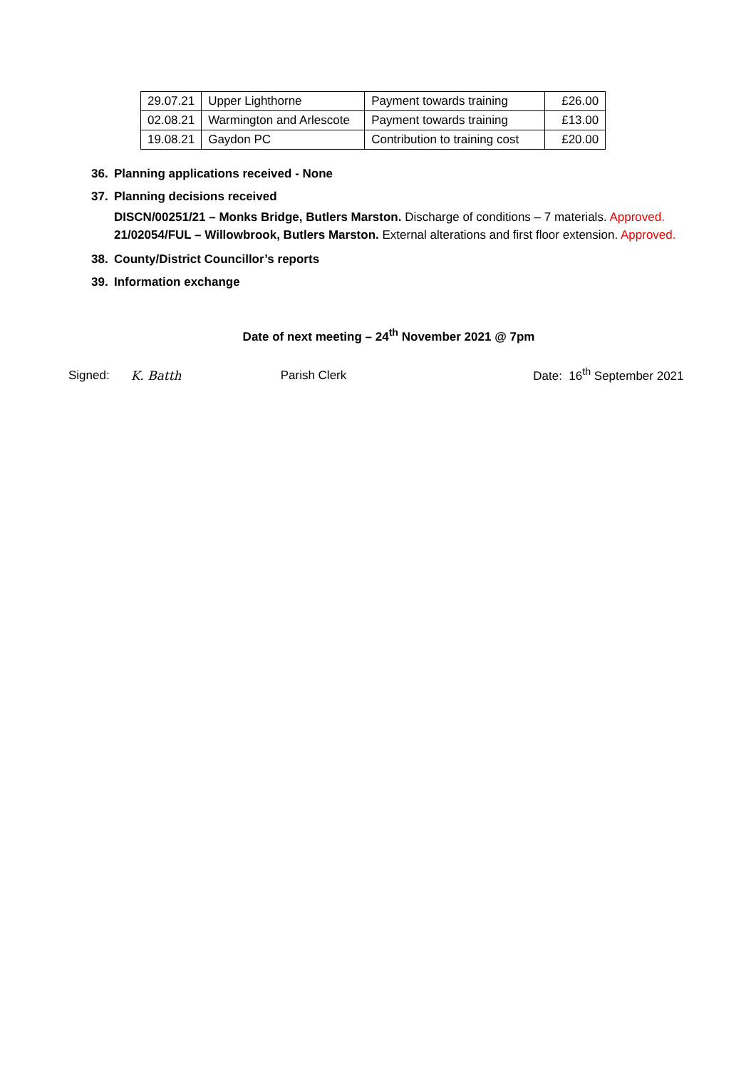| 29.07.21 | Upper Lighthorne | Payment towards training | £26.00 |
| 02.08.21 | Warmington and Arlescote | Payment towards training | £13.00 |
| 19.08.21 | Gaydon PC | Contribution to training cost | £20.00 |
36. Planning applications received - None
37. Planning decisions received
DISCN/00251/21 – Monks Bridge, Butlers Marston. Discharge of conditions – 7 materials. Approved.
21/02054/FUL – Willowbrook, Butlers Marston. External alterations and first floor extension. Approved.
38. County/District Councillor’s reports
39. Information exchange
Date of next meeting – 24<sup>th</sup> November 2021 @ 7pm
Signed:
K. Batth
Parish Clerk
Date: 16<sup>th</sup> September 2021